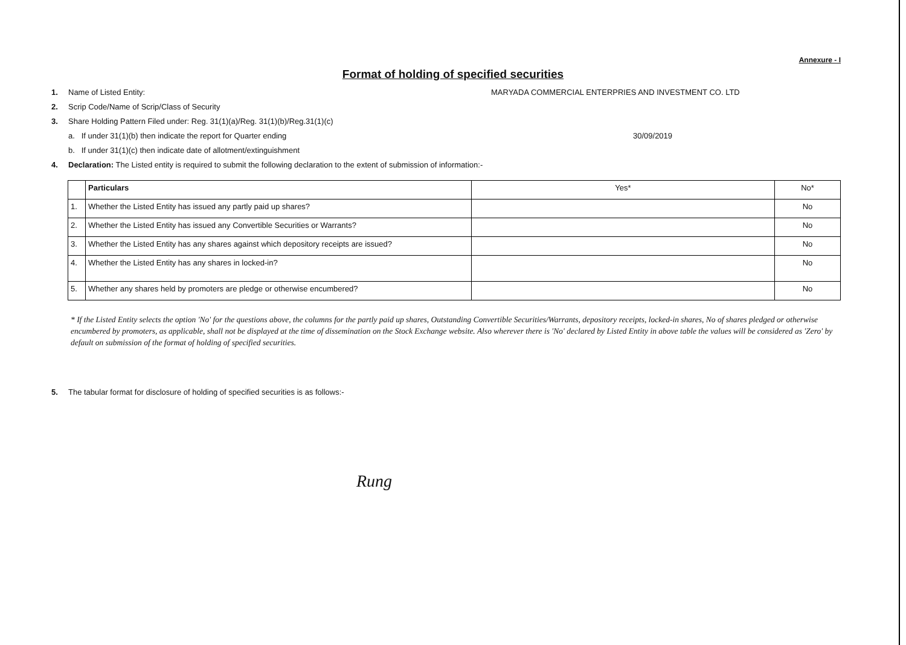Annexure - I
Format of holding of specified securities
1. Name of Listed Entity: MARYADA COMMERCIAL ENTERPRIES AND INVESTMENT CO. LTD
2. Scrip Code/Name of Scrip/Class of Security
3. Share Holding Pattern Filed under: Reg. 31(1)(a)/Reg. 31(1)(b)/Reg.31(1)(c)
a. If under 31(1)(b) then indicate the report for Quarter ending 30/09/2019
b. If under 31(1)(c) then indicate date of allotment/extinguishment
4. Declaration: The Listed entity is required to submit the following declaration to the extent of submission of information:-
| | Particulars | Yes* | No* |
| 1. | Whether the Listed Entity has issued any partly paid up shares? | | No |
| 2. | Whether the Listed Entity has issued any Convertible Securities or Warrants? | | No |
| 3. | Whether the Listed Entity has any shares against which depository receipts are issued? | | No |
| 4. | Whether the Listed Entity has any shares in locked-in? | | No |
| 5. | Whether any shares held by promoters are pledge or otherwise encumbered? | | No |
* If the Listed Entity selects the option 'No' for the questions above, the columns for the partly paid up shares, Outstanding Convertible Securities/Warrants, depository receipts, locked-in shares, No of shares pledged or otherwise encumbered by promoters, as applicable, shall not be displayed at the time of dissemination on the Stock Exchange website. Also wherever there is 'No' declared by Listed Entity in above table the values will be considered as 'Zero' by default on submission of the format of holding of specified securities.
5. The tabular format for disclosure of holding of specified securities is as follows:-
Rung